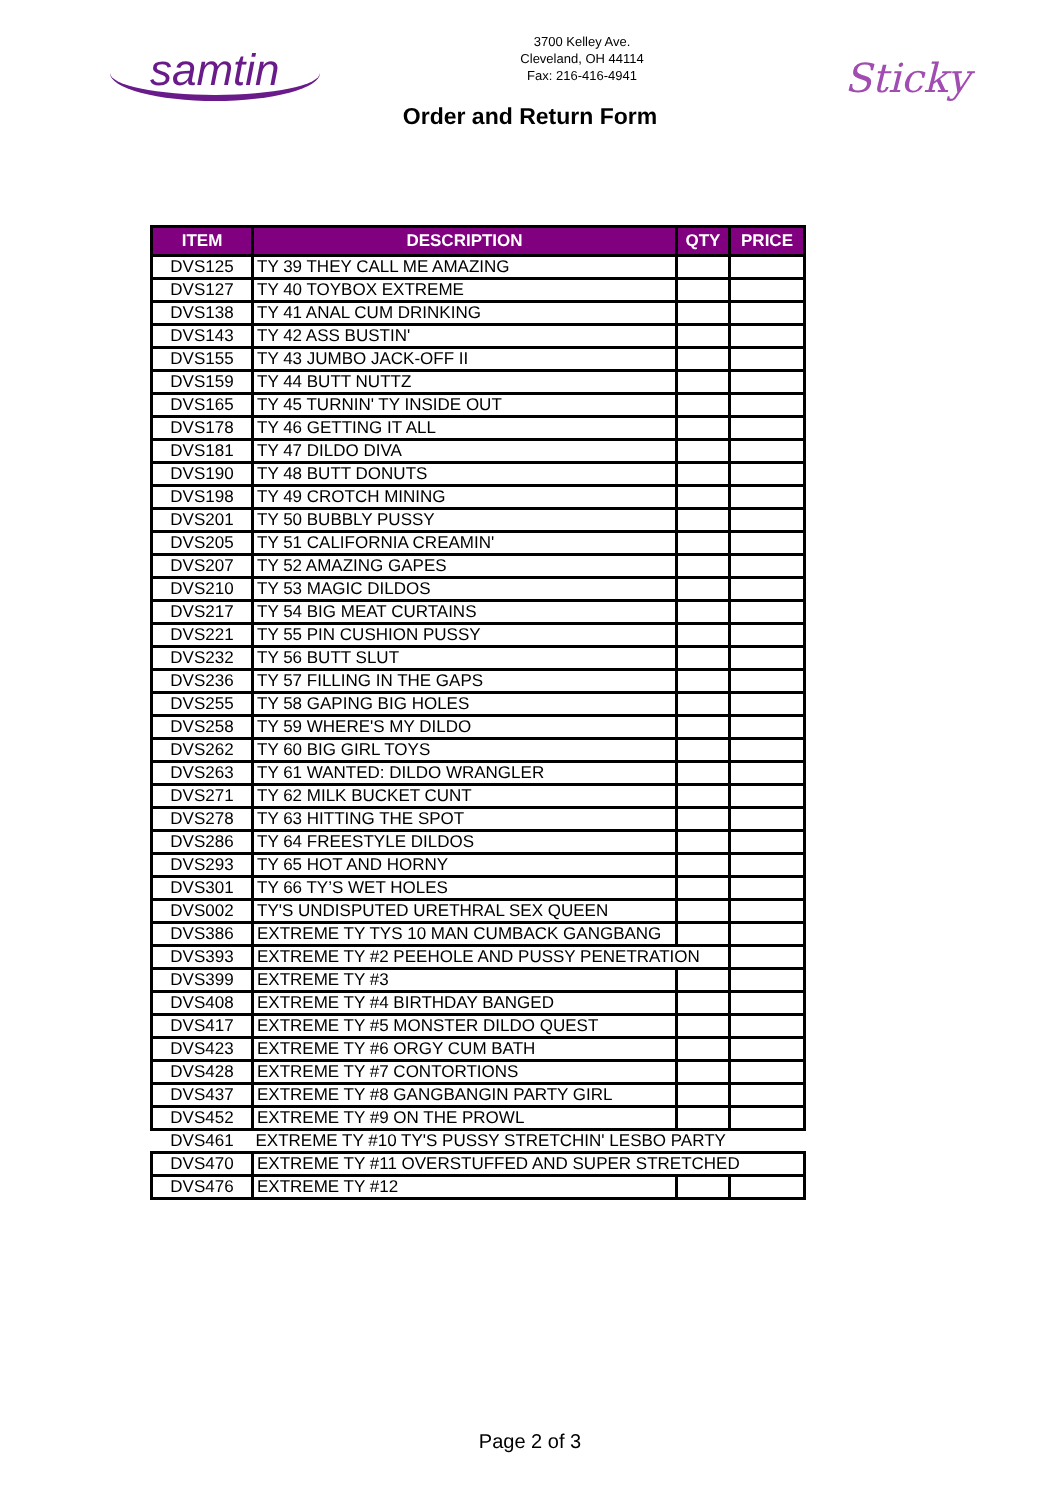samtin
3700 Kelley Ave.
Cleveland, OH 44114
Fax: 216-416-4941
Sticky
Order and Return Form
| ITEM | DESCRIPTION | QTY | PRICE |
| --- | --- | --- | --- |
| DVS125 | TY 39 THEY CALL ME AMAZING | | |
| DVS127 | TY 40 TOYBOX EXTREME | | |
| DVS138 | TY 41 ANAL CUM DRINKING | | |
| DVS143 | TY 42 ASS BUSTIN' | | |
| DVS155 | TY 43 JUMBO JACK-OFF II | | |
| DVS159 | TY 44 BUTT NUTTZ | | |
| DVS165 | TY 45 TURNIN' TY INSIDE OUT | | |
| DVS178 | TY 46 GETTING IT ALL | | |
| DVS181 | TY 47 DILDO DIVA | | |
| DVS190 | TY 48 BUTT DONUTS | | |
| DVS198 | TY 49 CROTCH MINING | | |
| DVS201 | TY 50 BUBBLY PUSSY | | |
| DVS205 | TY 51 CALIFORNIA CREAMIN' | | |
| DVS207 | TY 52 AMAZING GAPES | | |
| DVS210 | TY 53 MAGIC DILDOS | | |
| DVS217 | TY 54 BIG MEAT CURTAINS | | |
| DVS221 | TY 55 PIN CUSHION PUSSY | | |
| DVS232 | TY 56 BUTT SLUT | | |
| DVS236 | TY 57 FILLING IN THE GAPS | | |
| DVS255 | TY 58 GAPING BIG HOLES | | |
| DVS258 | TY 59 WHERE'S MY DILDO | | |
| DVS262 | TY 60 BIG GIRL TOYS | | |
| DVS263 | TY 61 WANTED: DILDO WRANGLER | | |
| DVS271 | TY 62 MILK BUCKET CUNT | | |
| DVS278 | TY 63 HITTING THE SPOT | | |
| DVS286 | TY 64 FREESTYLE DILDOS | | |
| DVS293 | TY 65 HOT AND HORNY | | |
| DVS301 | TY 66 TY’S WET HOLES | | |
| DVS002 | TY'S UNDISPUTED URETHRAL SEX QUEEN | | |
| DVS386 | EXTREME TY TYS 10 MAN CUMBACK GANGBANG | | |
| DVS393 | EXTREME TY #2 PEEHOLE AND PUSSY PENETRATION | | |
| DVS399 | EXTREME TY #3 | | |
| DVS408 | EXTREME TY #4 BIRTHDAY BANGED | | |
| DVS417 | EXTREME TY #5 MONSTER DILDO QUEST | | |
| DVS423 | EXTREME TY #6 ORGY CUM BATH | | |
| DVS428 | EXTREME TY #7 CONTORTIONS | | |
| DVS437 | EXTREME TY #8 GANGBANGIN PARTY GIRL | | |
| DVS452 | EXTREME TY #9 ON THE PROWL | | |
| DVS461 | EXTREME TY #10 TY'S PUSSY STRETCHIN' LESBO PARTY | | |
| DVS470 | EXTREME TY #11 OVERSTUFFED AND SUPER STRETCHED | | |
| DVS476 | EXTREME TY #12 | | |
Page 2 of 3